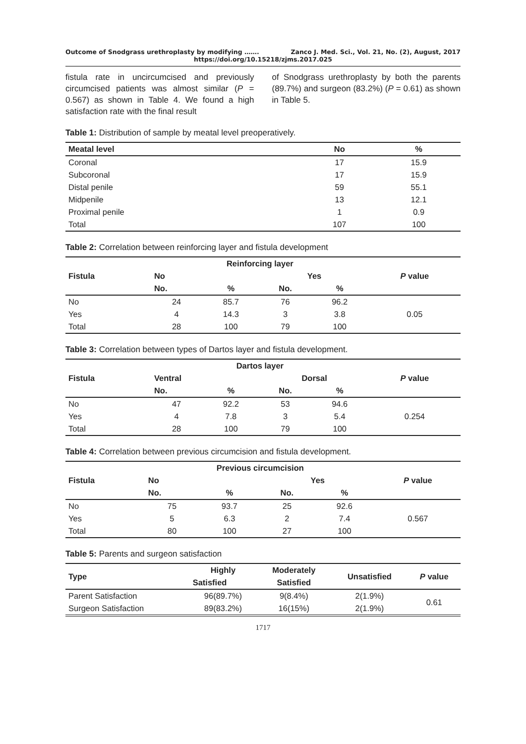Outcome of Snodgrass urethroplasty by modifying ……. Zanco J. Med. Sci., Vol. 21, No. (2), August, 2017
https://doi.org/10.15218/zjms.2017.025
fistula rate in uncircumcised and previously circumcised patients was almost similar (P = 0.567) as shown in Table 4. We found a high satisfaction rate with the final result
of Snodgrass urethroplasty by both the parents (89.7%) and surgeon (83.2%) (P = 0.61) as shown in Table 5.
Table 1: Distribution of sample by meatal level preoperatively.
| Meatal level | No | % |
| --- | --- | --- |
| Coronal | 17 | 15.9 |
| Subcoronal | 17 | 15.9 |
| Distal penile | 59 | 55.1 |
| Midpenile | 13 | 12.1 |
| Proximal penile | 1 | 0.9 |
| Total | 107 | 100 |
Table 2: Correlation between reinforcing layer and fistula development
| Fistula | Reinforcing layer | | | | P value |
| --- | --- | --- | --- | --- | --- |
| | No | | Yes | | |
| | No. | % | No. | % | |
| No | 24 | 85.7 | 76 | 96.2 | 0.05 |
| Yes | 4 | 14.3 | 3 | 3.8 | |
| Total | 28 | 100 | 79 | 100 | |
Table 3: Correlation between types of Dartos layer and fistula development.
| Fistula | Dartos layer | | | | P value |
| --- | --- | --- | --- | --- | --- |
| | Ventral | | Dorsal | | |
| | No. | % | No. | % | |
| No | 47 | 92.2 | 53 | 94.6 | 0.254 |
| Yes | 4 | 7.8 | 3 | 5.4 | |
| Total | 28 | 100 | 79 | 100 | |
Table 4: Correlation between previous circumcision and fistula development.
| Fistula | Previous circumcision | | | | P value |
| --- | --- | --- | --- | --- | --- |
| | No | | Yes | | |
| | No. | % | No. | % | |
| No | 75 | 93.7 | 25 | 92.6 | 0.567 |
| Yes | 5 | 6.3 | 2 | 7.4 | |
| Total | 80 | 100 | 27 | 100 | |
Table 5: Parents and surgeon satisfaction
| Type | Highly | Moderately | Unsatisfied | P value |
| --- | --- | --- | --- | --- |
| | Satisfied | Satisfied | | |
| Parent Satisfaction | 96(89.7%) | 9(8.4%) | 2(1.9%) | 0.61 |
| Surgeon Satisfaction | 89(83.2%) | 16(15%) | 2(1.9%) | |
1717